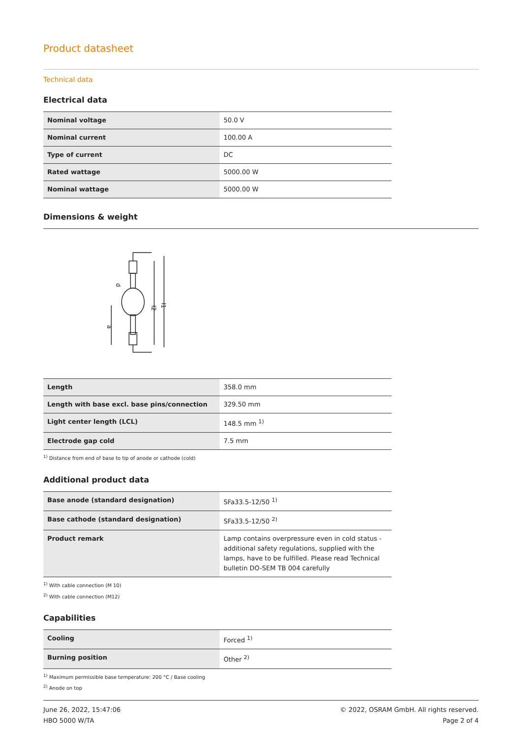Product datasheet
Technical data
Electrical data
| Nominal voltage | 50.0 V |
| Nominal current | 100.00 A |
| Type of current | DC |
| Rated wattage | 5000.00 W |
| Nominal wattage | 5000.00 W |
Dimensions & weight
l2
l1
a
d
| Length | 358.0 mm |
| Length with base excl. base pins/connection | 329.50 mm |
| Light center length (LCL) | 148.5 mm <sup>1)</sup> |
| Electrode gap cold | 7.5 mm |
<sup>1)</sup> Distance from end of base to tip of anode or cathode (cold)
Additional product data
| Base anode (standard designation) | SFa33.5-12/50 <sup>1)</sup> |
| Base cathode (standard designation) | SFa33.5-12/50 <sup>2)</sup> |
| Product remark | Lamp contains overpressure even in cold status - additional safety regulations, supplied with the lamps, have to be fulfilled. Please read Technical bulletin DO-SEM TB 004 carefully |
<sup>1)</sup> With cable connection (M 10)
<sup>2)</sup> With cable connection (M12)
Capabilities
| Cooling | Forced <sup>1)</sup> |
| Burning position | Other <sup>2)</sup> |
<sup>1)</sup> Maximum permissible base temperature: 200 °C / Base cooling
<sup>2)</sup> Anode on top
June 26, 2022, 15:47:06
HBO 5000 W/TA
© 2022, OSRAM GmbH. All rights reserved.
Page 2 of 4